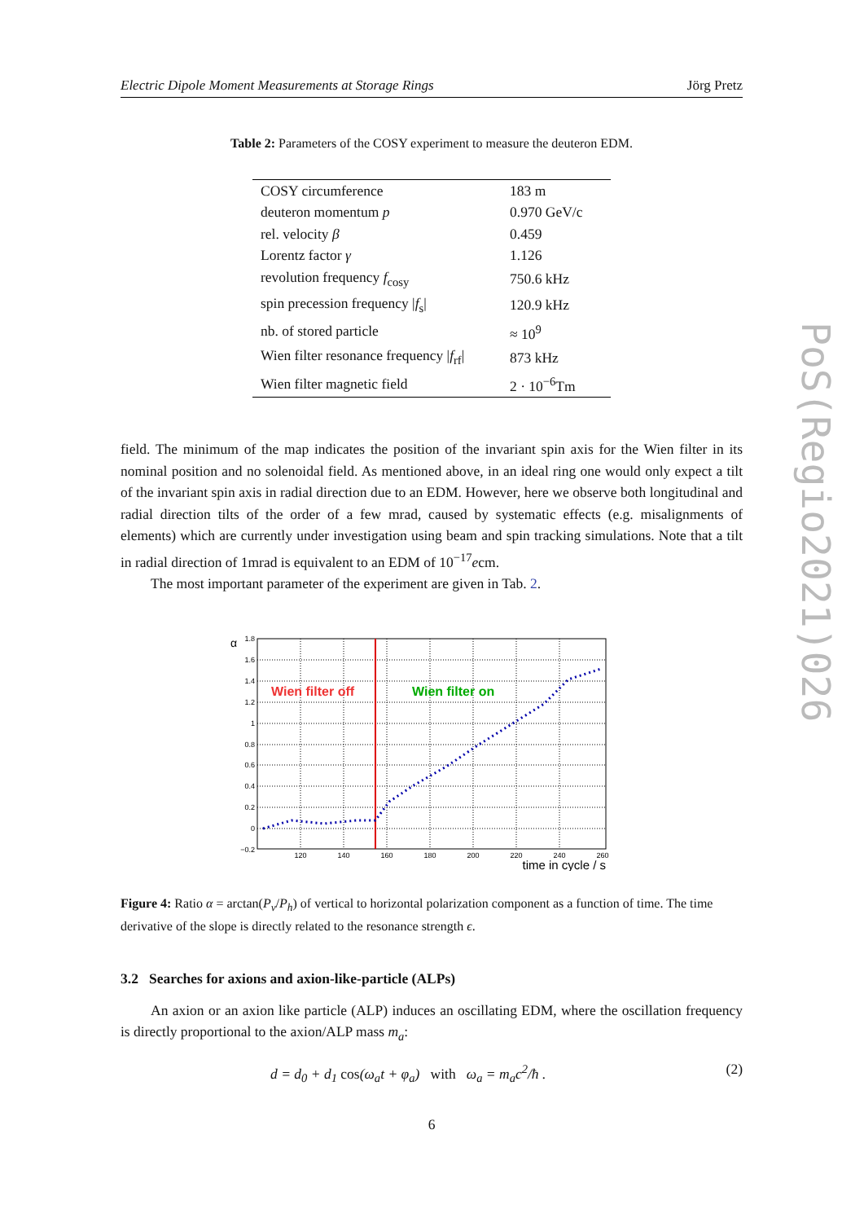Electric Dipole Moment Measurements at Storage Rings Jörg Pretz
PoS(Regio2021)026
Table 2: Parameters of the COSY experiment to measure the deuteron EDM.
| COSY circumference | 183 m |
| deuteron momentum p | 0.970 GeV/c |
| rel. velocity β | 0.459 |
| Lorentz factor γ | 1.126 |
| revolution frequency f<sub>cosy</sub> | 750.6 kHz |
| spin precession frequency / f<sub>s</sub>/ | 120.9 kHz |
| nb. of stored particle | ≈ 10<sup>9</sup> |
| Wien filter resonance frequency / f<sub>rf</sub>/ | 873 kHz |
| Wien filter magnetic field | 2 · 10<sup>−6</sup>Tm |
field. The minimum of the map indicates the position of the invariant spin axis for the Wien filter in its nominal position and no solenoidal field. As mentioned above, in an ideal ring one would only expect a tilt of the invariant spin axis in radial direction due to an EDM. However, here we observe both longitudinal and radial direction tilts of the order of a few mrad, caused by systematic effects (e.g. misalignments of elements) which are currently under investigation using beam and spin tracking simulations. Note that a tilt in radial direction of 1mrad is equivalent to an EDM of 10<sup>−17</sup>ecm.
The most important parameter of the experiment are given in Tab. 2.
α
Wien filter off
Wien filter on
1.8
1.6
1.4
1.2
1
0.8
0.6
0.4
0.2
0
−0.2
120
140
160
180
200
220
240
260
time in cycle / s
Figure 4: Ratio α = arctan(P<sub>v</sub>/P<sub>h</sub>) of vertical to horizontal polarization component as a function of time. The time derivative of the slope is directly related to the resonance strength ϵ.
3.2 Searches for axions and axion-like-particle (ALPs)
An axion or an axion like particle (ALP) induces an oscillating EDM, where the oscillation frequency is directly proportional to the axion/ALP mass m<sub>a</sub>:
d = d<sub>0</sub> + d<sub>1</sub> cos(ω<sub>a</sub>t + φ<sub>a</sub>) with ω<sub>a</sub> = m<sub>a</sub>c<sup>2</sup>/ħ . (2)
6